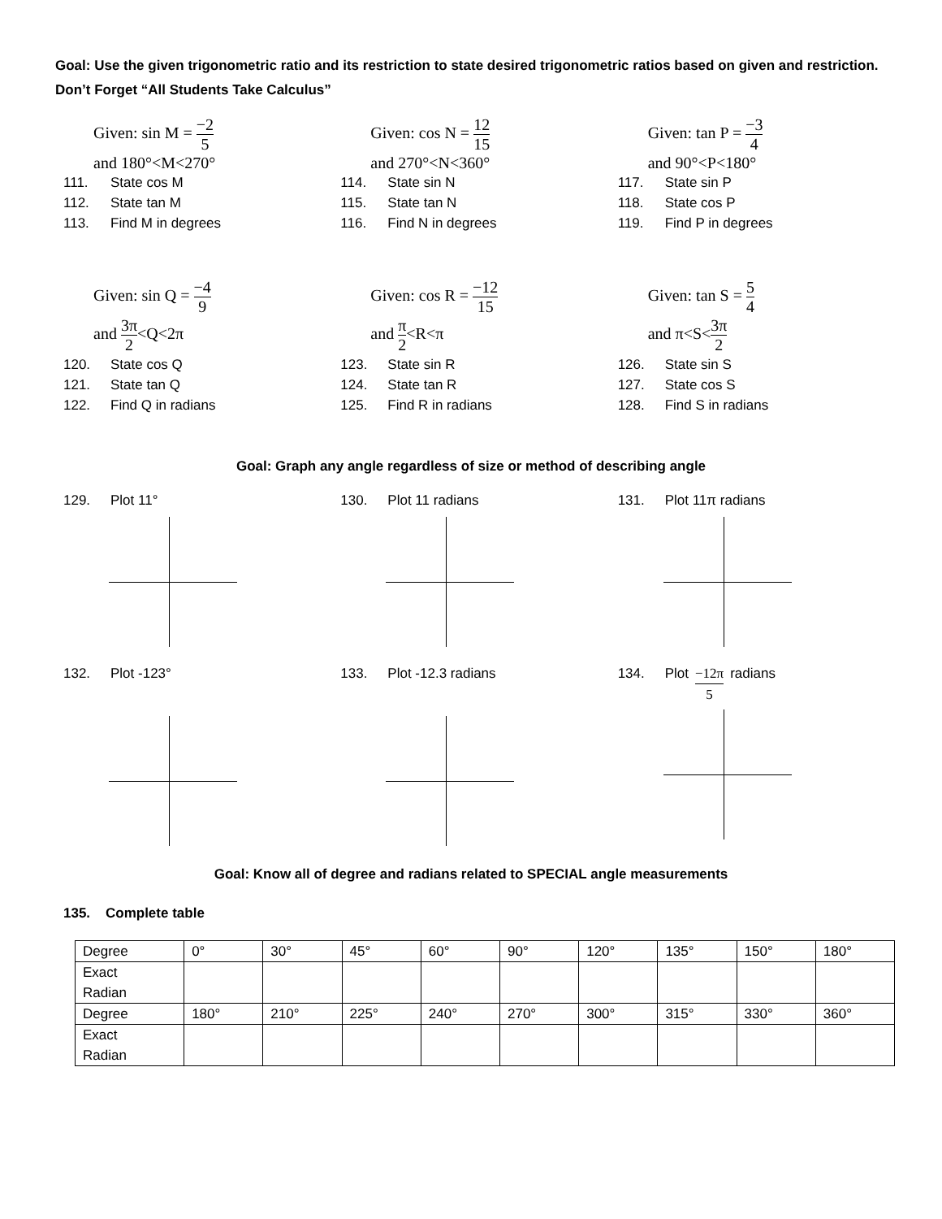Goal: Use the given trigonometric ratio and its restriction to state desired trigonometric ratios based on given and restriction. Don’t Forget “All Students Take Calculus”
Given: sin M = −2 5
and 180°<M<270°
111. State cos M
112. State tan M
113. Find M in degrees
Given: cos N = 12 15
and 270°<N<360°
114. State sin N
115. State tan N
116. Find N in degrees
Given: tan P = −3 4
and 90°<P<180°
117. State sin P
118. State cos P
119. Find P in degrees
Given: sin Q = −4 9
and 3π 2<Q<2π
120. State cos Q
121. State tan Q
122. Find Q in radians
Given: cos R = −12 15
and π 2<R<π
123. State sin R
124. State tan R
125. Find R in radians
Given: tan S = 5 4
and π<S<3π 2
126. State sin S
127. State cos S
128. Find S in radians
Goal: Graph any angle regardless of size or method of describing angle
129. Plot 11° 130. Plot 11 radians 131. Plot 11π radians
132. Plot -123° 133. Plot -12.3 radians 134. Plot −12π 5 radians
Goal: Know all of degree and radians related to SPECIAL angle measurements
135. Complete table
| Degree | 0° | 30° | 45° | 60° | 90° | 120° | 135° | 150° | 180° |
| Exact Radian | | | | | | | | | |
| Degree | 180° | 210° | 225° | 240° | 270° | 300° | 315° | 330° | 360° |
| Exact Radian | | | | | | | | | |